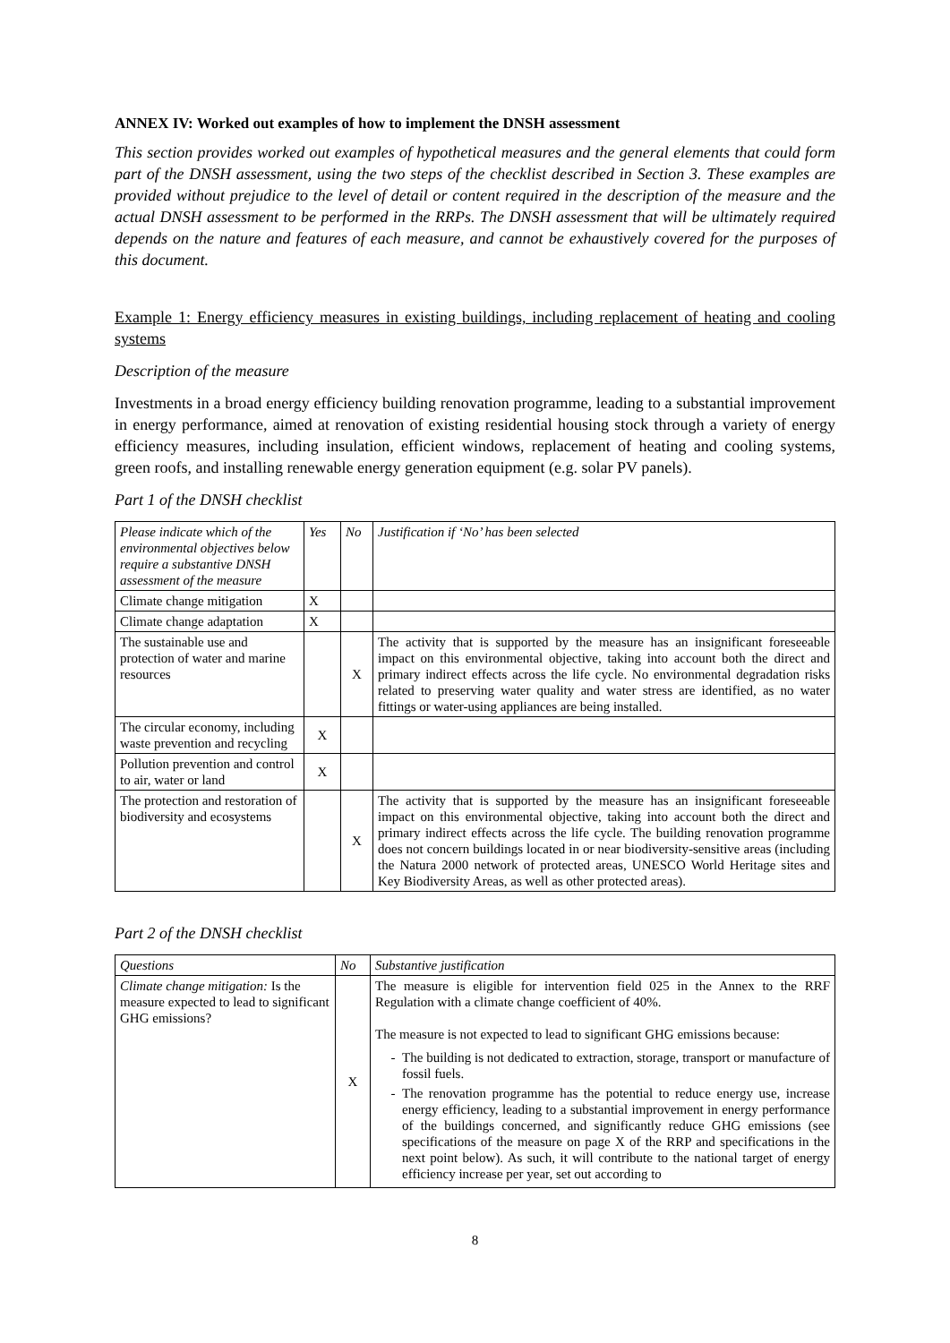ANNEX IV: Worked out examples of how to implement the DNSH assessment
This section provides worked out examples of hypothetical measures and the general elements that could form part of the DNSH assessment, using the two steps of the checklist described in Section 3. These examples are provided without prejudice to the level of detail or content required in the description of the measure and the actual DNSH assessment to be performed in the RRPs. The DNSH assessment that will be ultimately required depends on the nature and features of each measure, and cannot be exhaustively covered for the purposes of this document.
Example 1: Energy efficiency measures in existing buildings, including replacement of heating and cooling systems
Description of the measure
Investments in a broad energy efficiency building renovation programme, leading to a substantial improvement in energy performance, aimed at renovation of existing residential housing stock through a variety of energy efficiency measures, including insulation, efficient windows, replacement of heating and cooling systems, green roofs, and installing renewable energy generation equipment (e.g. solar PV panels).
Part 1 of the DNSH checklist
| Please indicate which of the environmental objectives below require a substantive DNSH assessment of the measure | Yes | No | Justification if ‘No’ has been selected |
| --- | --- | --- | --- |
| Climate change mitigation | X | | |
| Climate change adaptation | X | | |
| The sustainable use and protection of water and marine resources | | X | The activity that is supported by the measure has an insignificant foreseeable impact on this environmental objective, taking into account both the direct and primary indirect effects across the life cycle. No environmental degradation risks related to preserving water quality and water stress are identified, as no water fittings or water-using appliances are being installed. |
| The circular economy, including waste prevention and recycling | X | | |
| Pollution prevention and control to air, water or land | X | | |
| The protection and restoration of biodiversity and ecosystems | | X | The activity that is supported by the measure has an insignificant foreseeable impact on this environmental objective, taking into account both the direct and primary indirect effects across the life cycle. The building renovation programme does not concern buildings located in or near biodiversity-sensitive areas (including the Natura 2000 network of protected areas, UNESCO World Heritage sites and Key Biodiversity Areas, as well as other protected areas). |
Part 2 of the DNSH checklist
| Questions | No | Substantive justification |
| --- | --- | --- |
| Climate change mitigation: Is the measure expected to lead to significant GHG emissions? | X | The measure is eligible for intervention field 025 in the Annex to the RRF Regulation with a climate change coefficient of 40%. The measure is not expected to lead to significant GHG emissions because: The building is not dedicated to extraction, storage, transport or manufacture of fossil fuels. The renovation programme has the potential to reduce energy use, increase energy efficiency, leading to a substantial improvement in energy performance of the buildings concerned, and significantly reduce GHG emissions (see specifications of the measure on page X of the RRP and specifications in the next point below). As such, it will contribute to the national target of energy efficiency increase per year, set out according to |
8